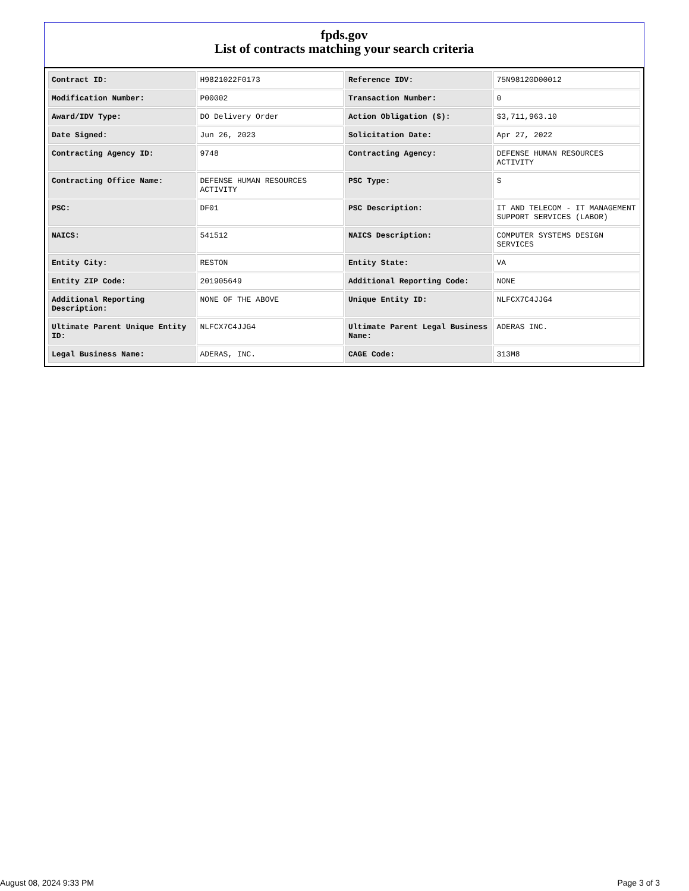fpds.gov
List of contracts matching your search criteria
| Contract ID: | H9821022F0173 | Reference IDV: | 75N98120D00012 |
| Modification Number: | P00002 | Transaction Number: | 0 |
| Award/IDV Type: | DO Delivery Order | Action Obligation ($): | $3,711,963.10 |
| Date Signed: | Jun 26, 2023 | Solicitation Date: | Apr 27, 2022 |
| Contracting Agency ID: | 9748 | Contracting Agency: | DEFENSE HUMAN RESOURCES ACTIVITY |
| Contracting Office Name: | DEFENSE HUMAN RESOURCES ACTIVITY | PSC Type: | S |
| PSC: | DF01 | PSC Description: | IT AND TELECOM - IT MANAGEMENT SUPPORT SERVICES (LABOR) |
| NAICS: | 541512 | NAICS Description: | COMPUTER SYSTEMS DESIGN SERVICES |
| Entity City: | RESTON | Entity State: | VA |
| Entity ZIP Code: | 201905649 | Additional Reporting Code: | NONE |
| Additional Reporting Description: | NONE OF THE ABOVE | Unique Entity ID: | NLFCX7C4JJG4 |
| Ultimate Parent Unique Entity ID: | NLFCX7C4JJG4 | Ultimate Parent Legal Business Name: | ADERAS INC. |
| Legal Business Name: | ADERAS, INC. | CAGE Code: | 313M8 |
August 08, 2024 9:33 PM Page 3 of 3